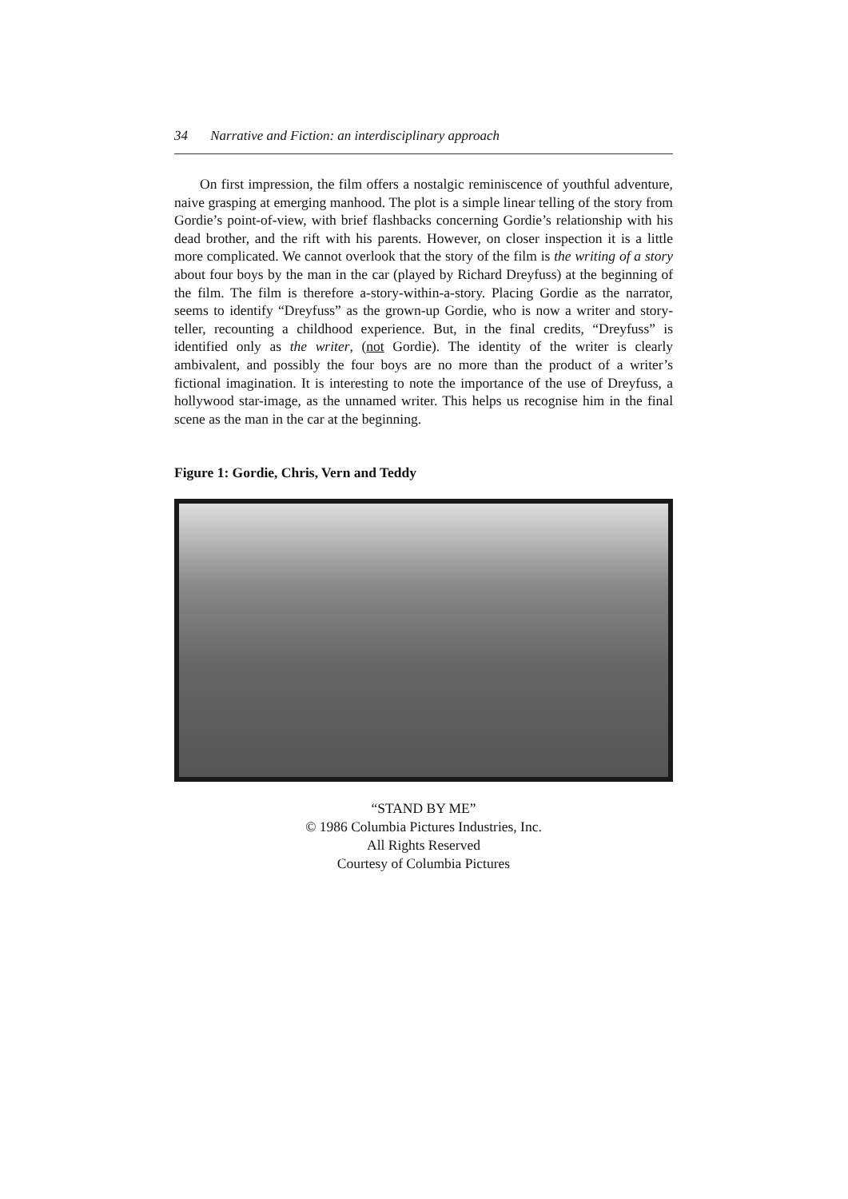34 Narrative and Fiction: an interdisciplinary approach
On first impression, the film offers a nostalgic reminiscence of youthful adventure, naive grasping at emerging manhood. The plot is a simple linear telling of the story from Gordie’s point-of-view, with brief flashbacks concerning Gordie’s relationship with his dead brother, and the rift with his parents. However, on closer inspection it is a little more complicated. We cannot overlook that the story of the film is the writing of a story about four boys by the man in the car (played by Richard Dreyfuss) at the beginning of the film. The film is therefore a-story-within-a-story. Placing Gordie as the narrator, seems to identify “Dreyfuss” as the grown-up Gordie, who is now a writer and story-teller, recounting a childhood experience. But, in the final credits, “Dreyfuss” is identified only as the writer, (not Gordie). The identity of the writer is clearly ambivalent, and possibly the four boys are no more than the product of a writer’s fictional imagination. It is interesting to note the importance of the use of Dreyfuss, a hollywood star-image, as the unnamed writer. This helps us recognise him in the final scene as the man in the car at the beginning.
Figure 1: Gordie, Chris, Vern and Teddy
“STAND BY ME”
© 1986 Columbia Pictures Industries, Inc.
All Rights Reserved
Courtesy of Columbia Pictures